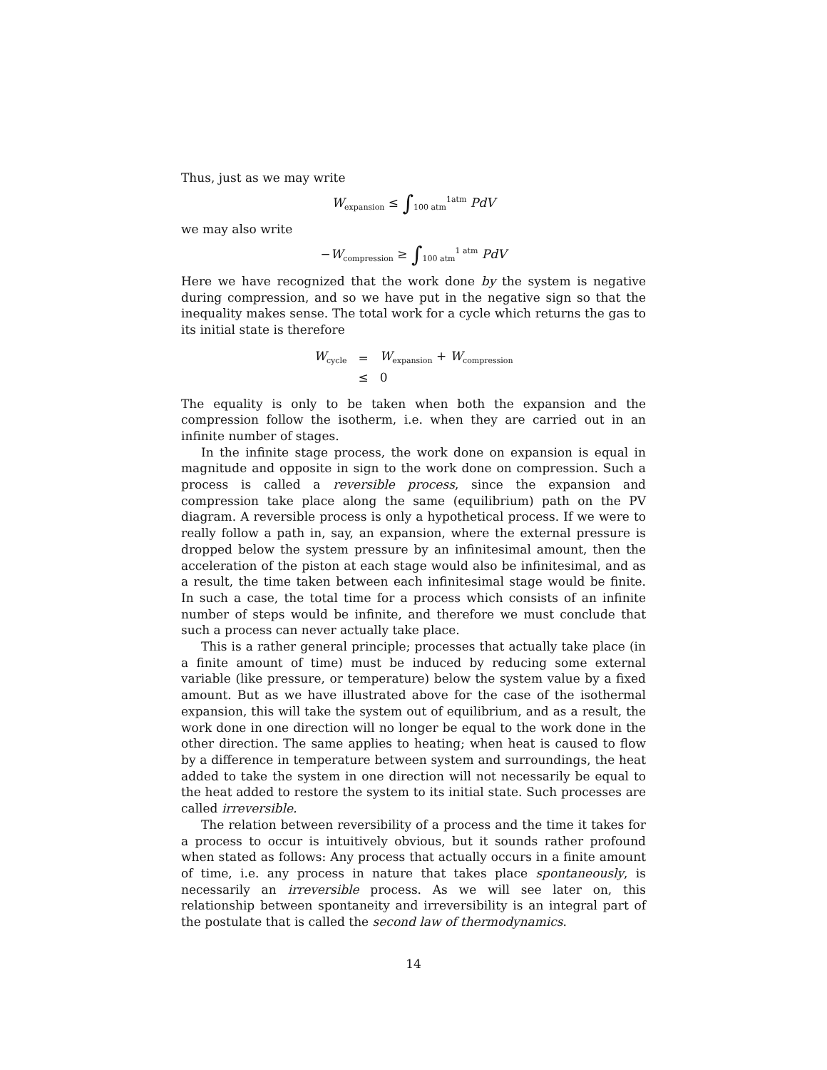Thus, just as we may write
W<sub>expansion</sub> ≤ ∫<sub>100 atm</sub><sup>1atm</sup> PdV
we may also write
−W<sub>compression</sub> ≥ ∫<sub>100 atm</sub><sup>1 atm</sup> PdV
Here we have recognized that the work done by the system is negative during compression, and so we have put in the negative sign so that the inequality makes sense. The total work for a cycle which returns the gas to its initial state is therefore
| W<sub>cycle</sub> | = | W<sub>expansion</sub> + W<sub>compression</sub> |
| | ≤ | 0 |
The equality is only to be taken when both the expansion and the compression follow the isotherm, i.e. when they are carried out in an infinite number of stages.
In the infinite stage process, the work done on expansion is equal in magnitude and opposite in sign to the work done on compression. Such a process is called a reversible process, since the expansion and compression take place along the same (equilibrium) path on the PV diagram. A reversible process is only a hypothetical process. If we were to really follow a path in, say, an expansion, where the external pressure is dropped below the system pressure by an infinitesimal amount, then the acceleration of the piston at each stage would also be infinitesimal, and as a result, the time taken between each infinitesimal stage would be finite. In such a case, the total time for a process which consists of an infinite number of steps would be infinite, and therefore we must conclude that such a process can never actually take place.
This is a rather general principle; processes that actually take place (in a finite amount of time) must be induced by reducing some external variable (like pressure, or temperature) below the system value by a fixed amount. But as we have illustrated above for the case of the isothermal expansion, this will take the system out of equilibrium, and as a result, the work done in one direction will no longer be equal to the work done in the other direction. The same applies to heating; when heat is caused to flow by a difference in temperature between system and surroundings, the heat added to take the system in one direction will not necessarily be equal to the heat added to restore the system to its initial state. Such processes are called irreversible.
The relation between reversibility of a process and the time it takes for a process to occur is intuitively obvious, but it sounds rather profound when stated as follows: Any process that actually occurs in a finite amount of time, i.e. any process in nature that takes place spontaneously, is necessarily an irreversible process. As we will see later on, this relationship between spontaneity and irreversibility is an integral part of the postulate that is called the second law of thermodynamics.
14